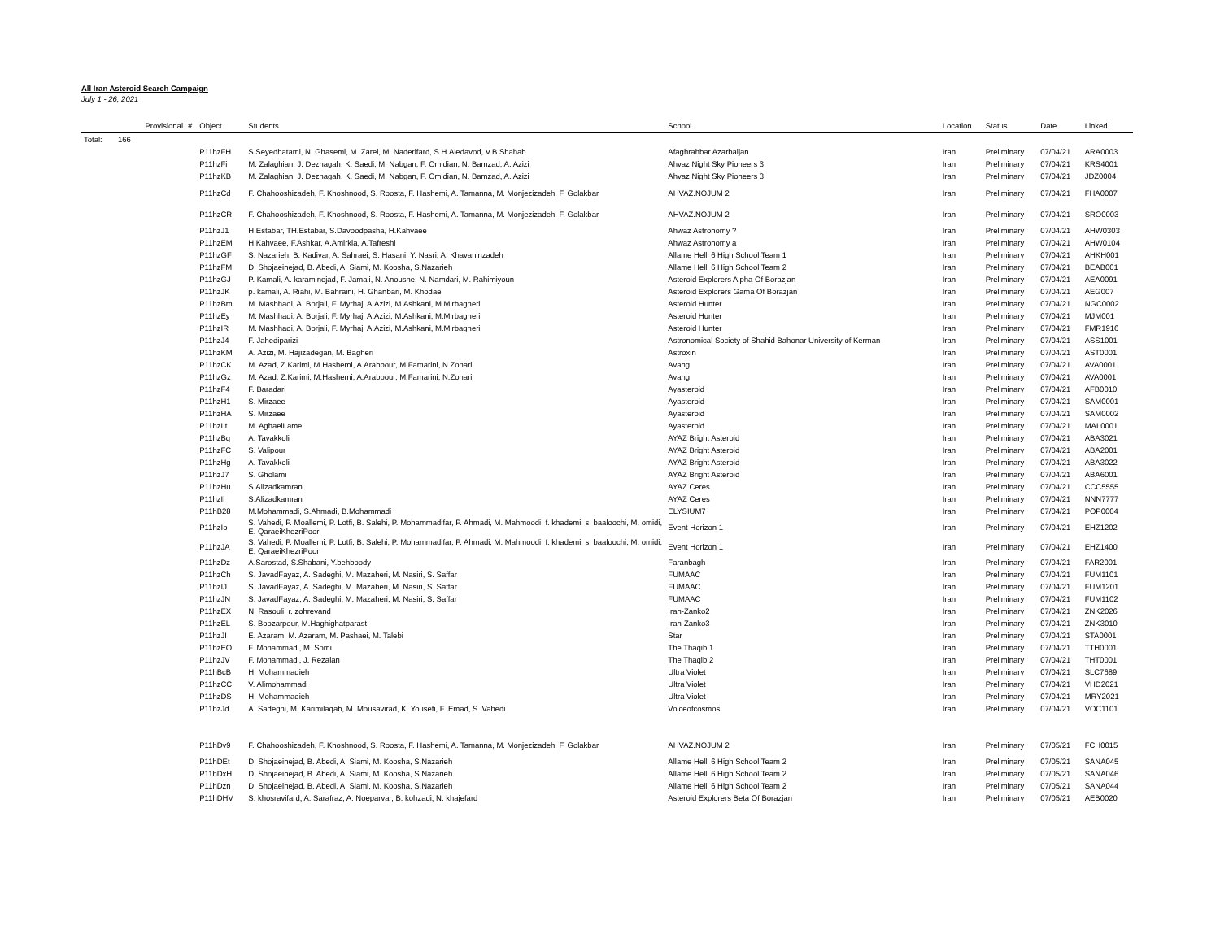All Iran Asteroid Search Campaign
July 1 - 26, 2021
| | Provisional | # | Object | Students | School | Location | Status | Date | Linked |
| --- | --- | --- | --- | --- | --- | --- | --- | --- | --- |
| Total: | 166 | | | | | | | | |
| | | | P11hzFH | S.Seyedhatami, N. Ghasemi, M. Zarei, M. Naderifard, S.H.Aledavod, V.B.Shahab | Afaghrahbar Azarbaijan | Iran | Preliminary | 07/04/21 | ARA0003 |
| | | | P11hzFi | M. Zalaghian, J. Dezhagah, K. Saedi, M. Nabgan, F. Omidian, N. Bamzad, A. Azizi | Ahvaz Night Sky Pioneers 3 | Iran | Preliminary | 07/04/21 | KRS4001 |
| | | | P11hzKB | M. Zalaghian, J. Dezhagah, K. Saedi, M. Nabgan, F. Omidian, N. Bamzad, A. Azizi | Ahvaz Night Sky Pioneers 3 | Iran | Preliminary | 07/04/21 | JDZ0004 |
| | | | P11hzCd | F. Chahooshizadeh, F. Khoshnood, S. Roosta, F. Hashemi, A. Tamanna, M. Monjezizadeh, F. Golakbar | AHVAZ.NOJUM 2 | Iran | Preliminary | 07/04/21 | FHA0007 |
| | | | P11hzCR | F. Chahooshizadeh, F. Khoshnood, S. Roosta, F. Hashemi, A. Tamanna, M. Monjezizadeh, F. Golakbar | AHVAZ.NOJUM 2 | Iran | Preliminary | 07/04/21 | SRO0003 |
| | | | P11hzJ1 | H.Estabar, TH.Estabar, S.Davoodpasha, H.Kahvaee | Ahwaz Astronomy ? | Iran | Preliminary | 07/04/21 | AHW0303 |
| | | | P11hzEM | H.Kahvaee, F.Ashkar, A.Amirkia, A.Tafreshi | Ahwaz Astronomy a | Iran | Preliminary | 07/04/21 | AHW0104 |
| | | | P11hzGF | S. Nazarieh, B. Kadivar, A. Sahraei, S. Hasani, Y. Nasri, A. Khavaninzadeh | Allame Helli 6 High School Team 1 | Iran | Preliminary | 07/04/21 | AHKH001 |
| | | | P11hzFM | D. Shojaeinejad, B. Abedi, A. Siami, M. Koosha, S.Nazarieh | Allame Helli 6 High School Team 2 | Iran | Preliminary | 07/04/21 | BEAB001 |
| | | | P11hzGJ | P. Kamali, A. karaminejad, F. Jamali, N. Anoushe, N. Namdari, M. Rahimiyoun | Asteroid Explorers Alpha Of Borazjan | Iran | Preliminary | 07/04/21 | AEA0091 |
| | | | P11hzJK | p. kamali, A. Riahi, M. Bahraini, H. Ghanbari, M. Khodaei | Asteroid Explorers Gama Of Borazjan | Iran | Preliminary | 07/04/21 | AEG007 |
| | | | P11hzBm | M. Mashhadi, A. Borjali, F. Myrhaj, A.Azizi, M.Ashkani, M.Mirbagheri | Asteroid Hunter | Iran | Preliminary | 07/04/21 | NGC0002 |
| | | | P11hzEy | M. Mashhadi, A. Borjali, F. Myrhaj, A.Azizi, M.Ashkani, M.Mirbagheri | Asteroid Hunter | Iran | Preliminary | 07/04/21 | MJM001 |
| | | | P11hzIR | M. Mashhadi, A. Borjali, F. Myrhaj, A.Azizi, M.Ashkani, M.Mirbagheri | Asteroid Hunter | Iran | Preliminary | 07/04/21 | FMR1916 |
| | | | P11hzJ4 | F. Jahediparizi | Astronomical Society of Shahid Bahonar University of Kerman | Iran | Preliminary | 07/04/21 | ASS1001 |
| | | | P11hzKM | A. Azizi, M. Hajizadegan, M. Bagheri | Astroxin | Iran | Preliminary | 07/04/21 | AST0001 |
| | | | P11hzCK | M. Azad, Z.Karimi, M.Hashemi, A.Arabpour, M.Famarini, N.Zohari | Avang | Iran | Preliminary | 07/04/21 | AVA0001 |
| | | | P11hzGz | M. Azad, Z.Karimi, M.Hashemi, A.Arabpour, M.Famarini, N.Zohari | Avang | Iran | Preliminary | 07/04/21 | AVA0001 |
| | | | P11hzF4 | F. Baradari | Ayasteroid | Iran | Preliminary | 07/04/21 | AFB0010 |
| | | | P11hzH1 | S. Mirzaee | Ayasteroid | Iran | Preliminary | 07/04/21 | SAM0001 |
| | | | P11hzHA | S. Mirzaee | Ayasteroid | Iran | Preliminary | 07/04/21 | SAM0002 |
| | | | P11hzLt | M. AghaeiLame | Ayasteroid | Iran | Preliminary | 07/04/21 | MAL0001 |
| | | | P11hzBq | A. Tavakkoli | AYAZ Bright Asteroid | Iran | Preliminary | 07/04/21 | ABA3021 |
| | | | P11hzFC | S. Valipour | AYAZ Bright Asteroid | Iran | Preliminary | 07/04/21 | ABA2001 |
| | | | P11hzHg | A. Tavakkoli | AYAZ Bright Asteroid | Iran | Preliminary | 07/04/21 | ABA3022 |
| | | | P11hzJ7 | S. Gholami | AYAZ Bright Asteroid | Iran | Preliminary | 07/04/21 | ABA6001 |
| | | | P11hzHu | S.Alizadkamran | AYAZ Ceres | Iran | Preliminary | 07/04/21 | CCC5555 |
| | | | P11hzIl | S.Alizadkamran | AYAZ Ceres | Iran | Preliminary | 07/04/21 | NNN7777 |
| | | | P11hB28 | M.Mohammadi, S.Ahmadi, B.Mohammadi | ELYSIUM7 | Iran | Preliminary | 07/04/21 | POP0004 |
| | | | P11hzIo | S. Vahedi, P. Moallemi, P. Lotfi, B. Salehi, P. Mohammadifar, P. Ahmadi, M. Mahmoodi, f. khademi, s. baaloochi, M. omidi, E. QaraeiKhezriPoor | Event Horizon 1 | Iran | Preliminary | 07/04/21 | EHZ1202 |
| | | | P11hzJA | S. Vahedi, P. Moallemi, P. Lotfi, B. Salehi, P. Mohammadifar, P. Ahmadi, M. Mahmoodi, f. khademi, s. baaloochi, M. omidi, E. QaraeiKhezriPoor | Event Horizon 1 | Iran | Preliminary | 07/04/21 | EHZ1400 |
| | | | P11hzDz | A.Sarostad, S.Shabani, Y.behboody | Faranbagh | Iran | Preliminary | 07/04/21 | FAR2001 |
| | | | P11hzCh | S. JavadFayaz, A. Sadeghi, M. Mazaheri, M. Nasiri, S. Saffar | FUMAAC | Iran | Preliminary | 07/04/21 | FUM1101 |
| | | | P11hzIJ | S. JavadFayaz, A. Sadeghi, M. Mazaheri, M. Nasiri, S. Saffar | FUMAAC | Iran | Preliminary | 07/04/21 | FUM1201 |
| | | | P11hzJN | S. JavadFayaz, A. Sadeghi, M. Mazaheri, M. Nasiri, S. Saffar | FUMAAC | Iran | Preliminary | 07/04/21 | FUM1102 |
| | | | P11hzEX | N. Rasouli, r. zohrevand | Iran-Zanko2 | Iran | Preliminary | 07/04/21 | ZNK2026 |
| | | | P11hzEL | S. Boozarpour, M.Haghighatparast | Iran-Zanko3 | Iran | Preliminary | 07/04/21 | ZNK3010 |
| | | | P11hzJI | E. Azaram, M. Azaram, M. Pashaei, M. Talebi | Star | Iran | Preliminary | 07/04/21 | STA0001 |
| | | | P11hzEO | F. Mohammadi, M. Somi | The Thaqib 1 | Iran | Preliminary | 07/04/21 | TTH0001 |
| | | | P11hzJV | F. Mohammadi, J. Rezaian | The Thaqib 2 | Iran | Preliminary | 07/04/21 | THT0001 |
| | | | P11hBcB | H. Mohammadieh | Ultra Violet | Iran | Preliminary | 07/04/21 | SLC7689 |
| | | | P11hzCC | V. Alimohammadi | Ultra Violet | Iran | Preliminary | 07/04/21 | VHD2021 |
| | | | P11hzDS | H. Mohammadieh | Ultra Violet | Iran | Preliminary | 07/04/21 | MRY2021 |
| | | | P11hzJd | A. Sadeghi, M. Karimilaqab, M. Mousavirad, K. Yousefi, F. Emad, S. Vahedi | Voiceofcosmos | Iran | Preliminary | 07/04/21 | VOC1101 |
| | | | P11hDv9 | F. Chahooshizadeh, F. Khoshnood, S. Roosta, F. Hashemi, A. Tamanna, M. Monjezizadeh, F. Golakbar | AHVAZ.NOJUM 2 | Iran | Preliminary | 07/05/21 | FCH0015 |
| | | | P11hDEt | D. Shojaeinejad, B. Abedi, A. Siami, M. Koosha, S.Nazarieh | Allame Helli 6 High School Team 2 | Iran | Preliminary | 07/05/21 | SANA045 |
| | | | P11hDxH | D. Shojaeinejad, B. Abedi, A. Siami, M. Koosha, S.Nazarieh | Allame Helli 6 High School Team 2 | Iran | Preliminary | 07/05/21 | SANA046 |
| | | | P11hDzn | D. Shojaeinejad, B. Abedi, A. Siami, M. Koosha, S.Nazarieh | Allame Helli 6 High School Team 2 | Iran | Preliminary | 07/05/21 | SANA044 |
| | | | P11hDHV | S. khosravifard, A. Sarafraz, A. Noeparvar, B. kohzadi, N. khajefard | Asteroid Explorers Beta Of Borazjan | Iran | Preliminary | 07/05/21 | AEB0020 |